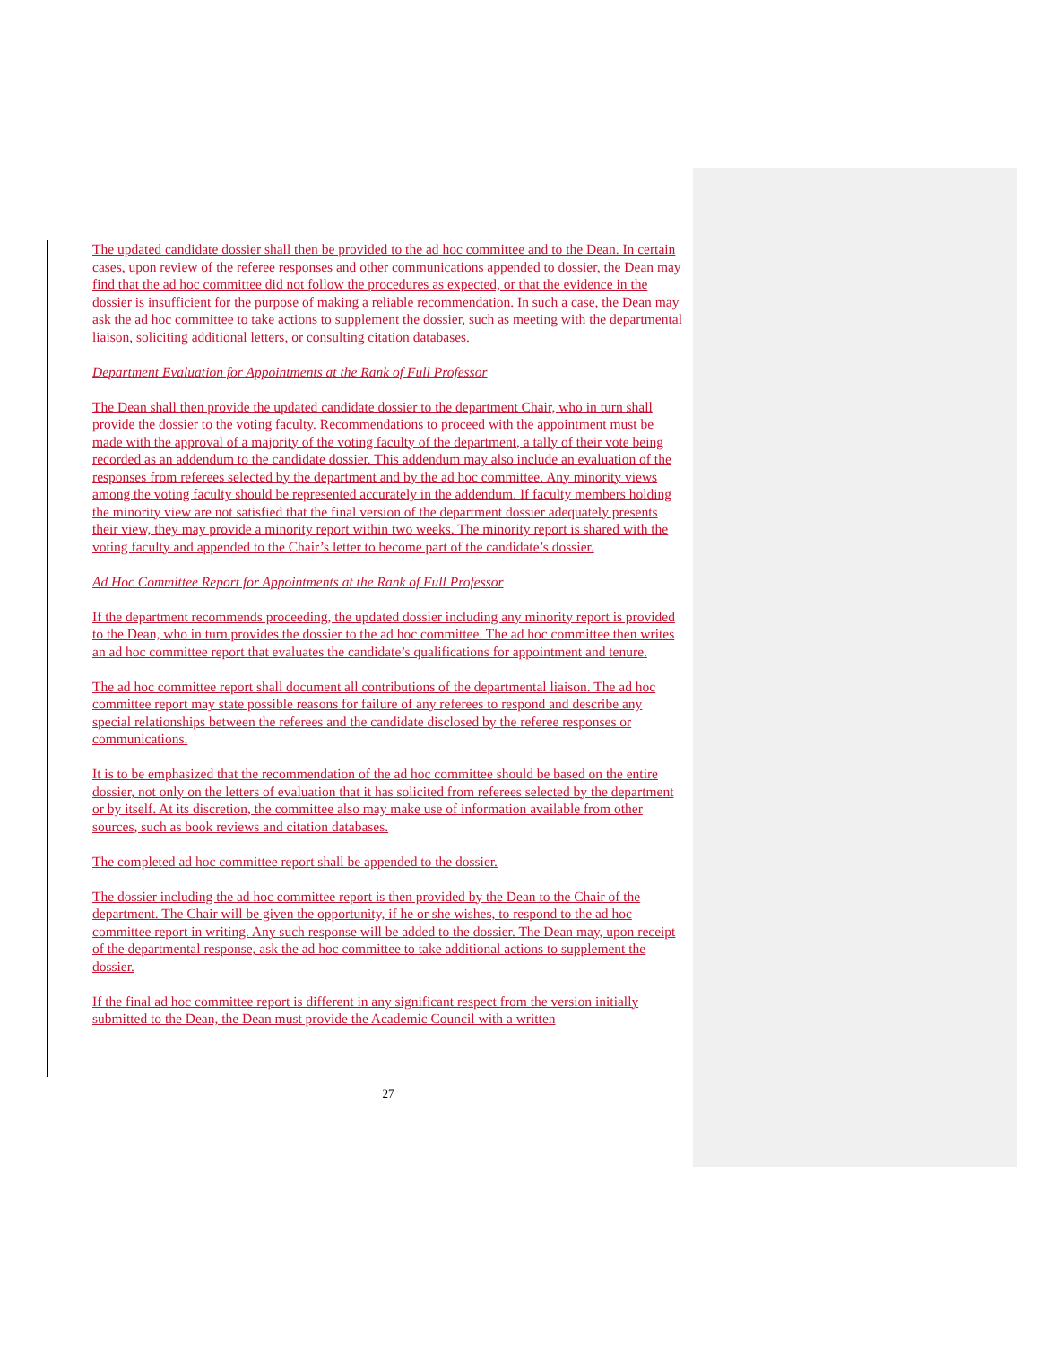The updated candidate dossier shall then be provided to the ad hoc committee and to the Dean. In certain cases, upon review of the referee responses and other communications appended to dossier, the Dean may find that the ad hoc committee did not follow the procedures as expected, or that the evidence in the dossier is insufficient for the purpose of making a reliable recommendation. In such a case, the Dean may ask the ad hoc committee to take actions to supplement the dossier, such as meeting with the departmental liaison, soliciting additional letters, or consulting citation databases.
Department Evaluation for Appointments at the Rank of Full Professor
The Dean shall then provide the updated candidate dossier to the department Chair, who in turn shall provide the dossier to the voting faculty. Recommendations to proceed with the appointment must be made with the approval of a majority of the voting faculty of the department, a tally of their vote being recorded as an addendum to the candidate dossier. This addendum may also include an evaluation of the responses from referees selected by the department and by the ad hoc committee. Any minority views among the voting faculty should be represented accurately in the addendum. If faculty members holding the minority view are not satisfied that the final version of the department dossier adequately presents their view, they may provide a minority report within two weeks. The minority report is shared with the voting faculty and appended to the Chair’s letter to become part of the candidate’s dossier.
Ad Hoc Committee Report for Appointments at the Rank of Full Professor
If the department recommends proceeding, the updated dossier including any minority report is provided to the Dean, who in turn provides the dossier to the ad hoc committee. The ad hoc committee then writes an ad hoc committee report that evaluates the candidate’s qualifications for appointment and tenure.
The ad hoc committee report shall document all contributions of the departmental liaison. The ad hoc committee report may state possible reasons for failure of any referees to respond and describe any special relationships between the referees and the candidate disclosed by the referee responses or communications.
It is to be emphasized that the recommendation of the ad hoc committee should be based on the entire dossier, not only on the letters of evaluation that it has solicited from referees selected by the department or by itself. At its discretion, the committee also may make use of information available from other sources, such as book reviews and citation databases.
The completed ad hoc committee report shall be appended to the dossier.
The dossier including the ad hoc committee report is then provided by the Dean to the Chair of the department. The Chair will be given the opportunity, if he or she wishes, to respond to the ad hoc committee report in writing. Any such response will be added to the dossier. The Dean may, upon receipt of the departmental response, ask the ad hoc committee to take additional actions to supplement the dossier.
If the final ad hoc committee report is different in any significant respect from the version initially submitted to the Dean, the Dean must provide the Academic Council with a written
27